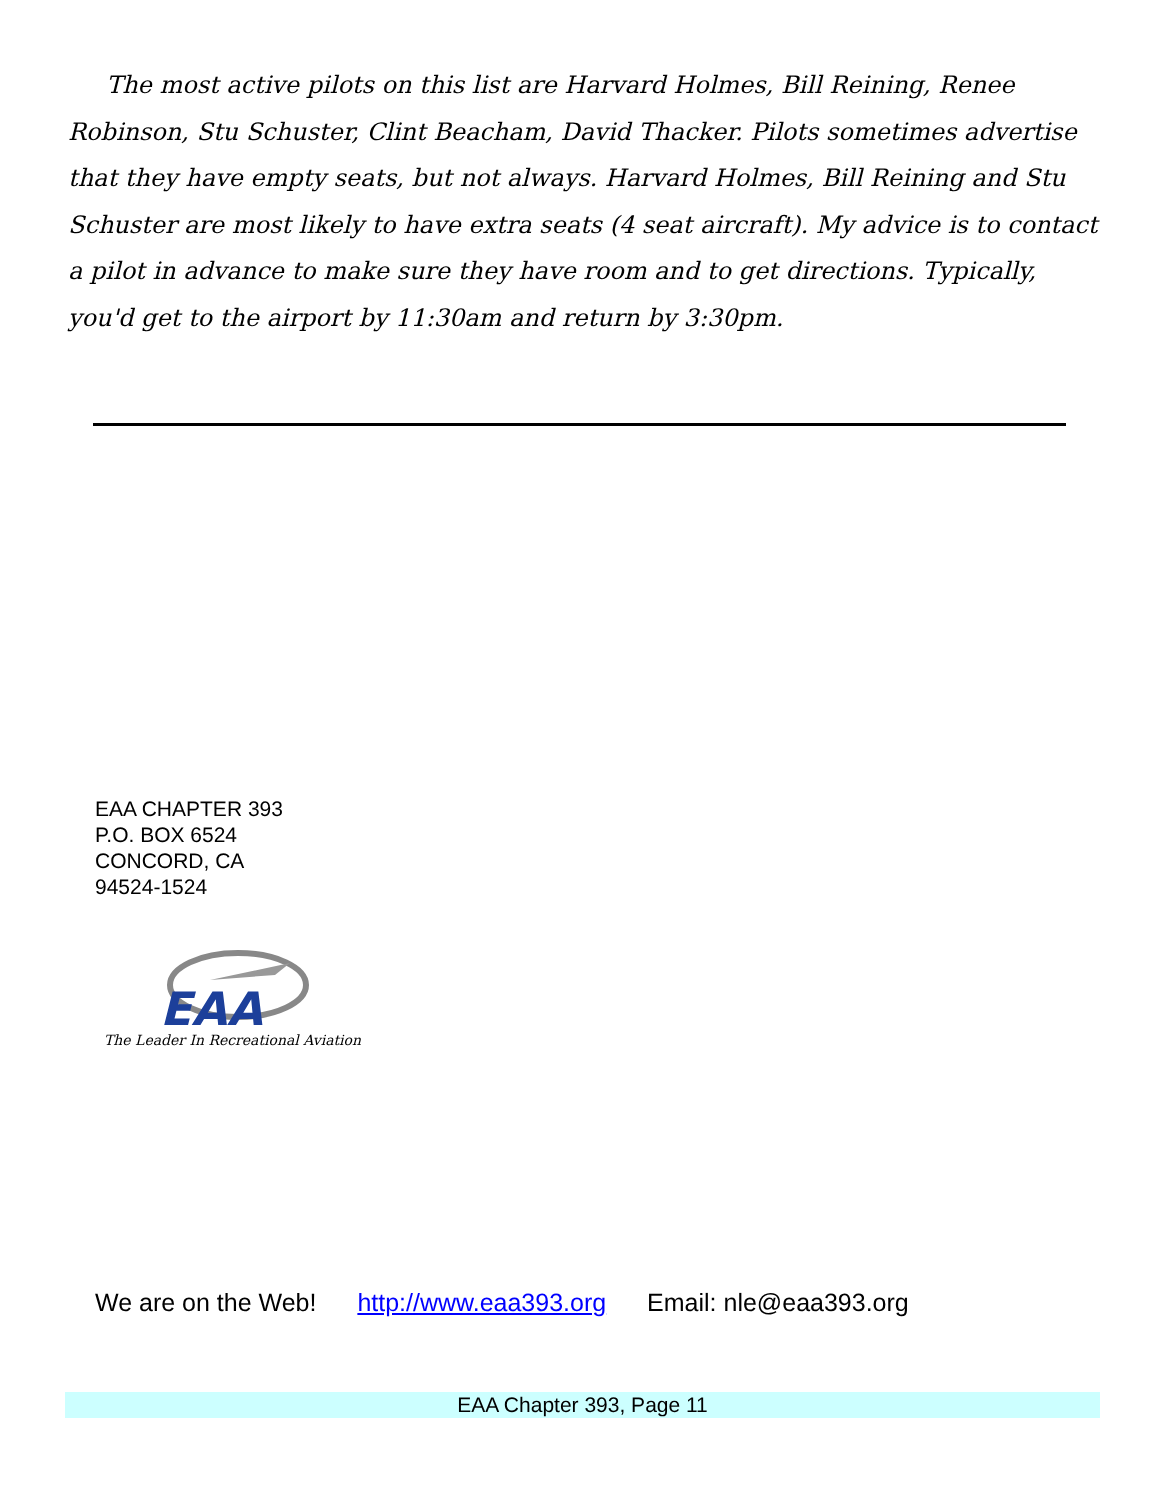The most active pilots on this list are Harvard Holmes, Bill Reining, Renee Robinson, Stu Schuster, Clint Beacham, David Thacker. Pilots sometimes advertise that they have empty seats, but not always. Harvard Holmes, Bill Reining and Stu Schuster are most likely to have extra seats (4 seat aircraft). My advice is to contact a pilot in advance to make sure they have room and to get directions. Typically, you'd get to the airport by 11:30am and return by 3:30pm.
EAA CHAPTER 393
P.O. BOX 6524
CONCORD, CA
94524-1524
EAA
The Leader In Recreational Aviation
We are on the Web! http://www.eaa393.org Email: nle@eaa393.org
EAA Chapter 393, Page 11